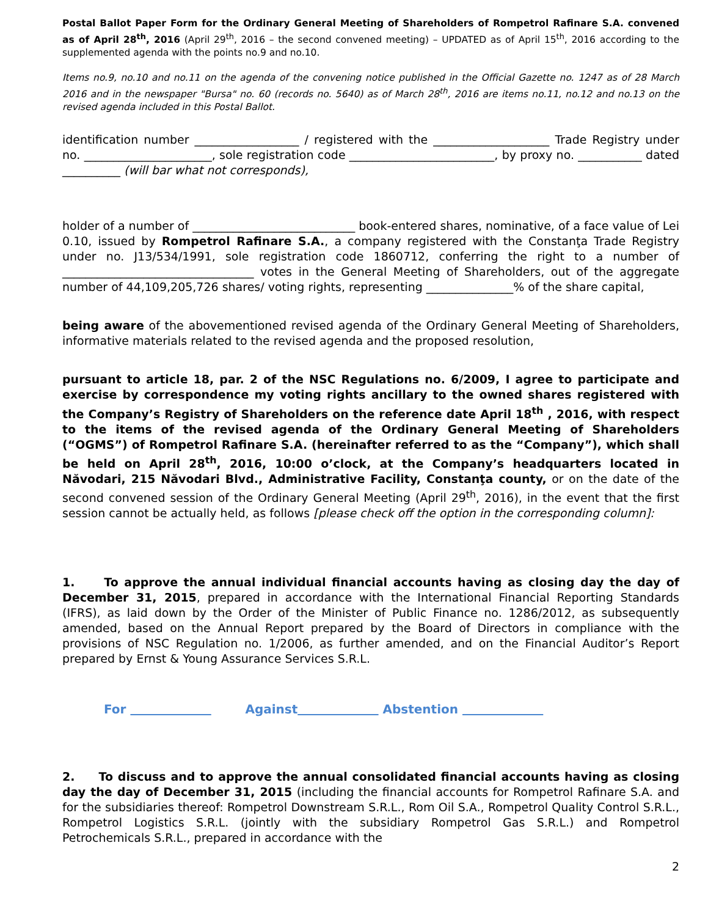Postal Ballot Paper Form for the Ordinary General Meeting of Shareholders of Rompetrol Rafinare S.A. convened as of April 28<sup>th</sup>, 2016 (April 29<sup>th</sup>, 2016 – the second convened meeting) – UPDATED as of April 15<sup>th</sup>, 2016 according to the supplemented agenda with the points no.9 and no.10.
Items no.9, no.10 and no.11 on the agenda of the convening notice published in the Official Gazette no. 1247 as of 28 March 2016 and in the newspaper "Bursa" no. 60 (records no. 5640) as of March 28<sup>th</sup>, 2016 are items no.11, no.12 and no.13 on the revised agenda included in this Postal Ballot.
identification number __________________ / registered with the ____________________ Trade Registry under no. ______________________, sole registration code _________________________, by proxy no. ___________ dated __________ (will bar what not corresponds),
holder of a number of ____________________________ book-entered shares, nominative, of a face value of Lei 0.10, issued by Rompetrol Rafinare S.A., a company registered with the Constanţa Trade Registry under no. J13/534/1991, sole registration code 1860712, conferring the right to a number of _________________________________ votes in the General Meeting of Shareholders, out of the aggregate number of 44,109,205,726 shares/ voting rights, representing _______________% of the share capital,
being aware of the abovementioned revised agenda of the Ordinary General Meeting of Shareholders, informative materials related to the revised agenda and the proposed resolution,
pursuant to article 18, par. 2 of the NSC Regulations no. 6/2009, I agree to participate and exercise by correspondence my voting rights ancillary to the owned shares registered with the Company’s Registry of Shareholders on the reference date April 18<sup>th</sup> , 2016, with respect to the items of the revised agenda of the Ordinary General Meeting of Shareholders (“OGMS”) of Rompetrol Rafinare S.A. (hereinafter referred to as the “Company”), which shall be held on April 28<sup>th</sup>, 2016, 10:00 o’clock, at the Company’s headquarters located in Năvodari, 215 Năvodari Blvd., Administrative Facility, Constanţa county, or on the date of the second convened session of the Ordinary General Meeting (April 29<sup>th</sup>, 2016), in the event that the first session cannot be actually held, as follows [please check off the option in the corresponding column]:
1. To approve the annual individual financial accounts having as closing day the day of December 31, 2015, prepared in accordance with the International Financial Reporting Standards (IFRS), as laid down by the Order of the Minister of Public Finance no. 1286/2012, as subsequently amended, based on the Annual Report prepared by the Board of Directors in compliance with the provisions of NSC Regulation no. 1/2006, as further amended, and on the Financial Auditor’s Report prepared by Ernst & Young Assurance Services S.R.L.
For Against Abstention
2. To discuss and to approve the annual consolidated financial accounts having as closing day the day of December 31, 2015 (including the financial accounts for Rompetrol Rafinare S.A. and for the subsidiaries thereof: Rompetrol Downstream S.R.L., Rom Oil S.A., Rompetrol Quality Control S.R.L., Rompetrol Logistics S.R.L. (jointly with the subsidiary Rompetrol Gas S.R.L.) and Rompetrol Petrochemicals S.R.L., prepared in accordance with the
2